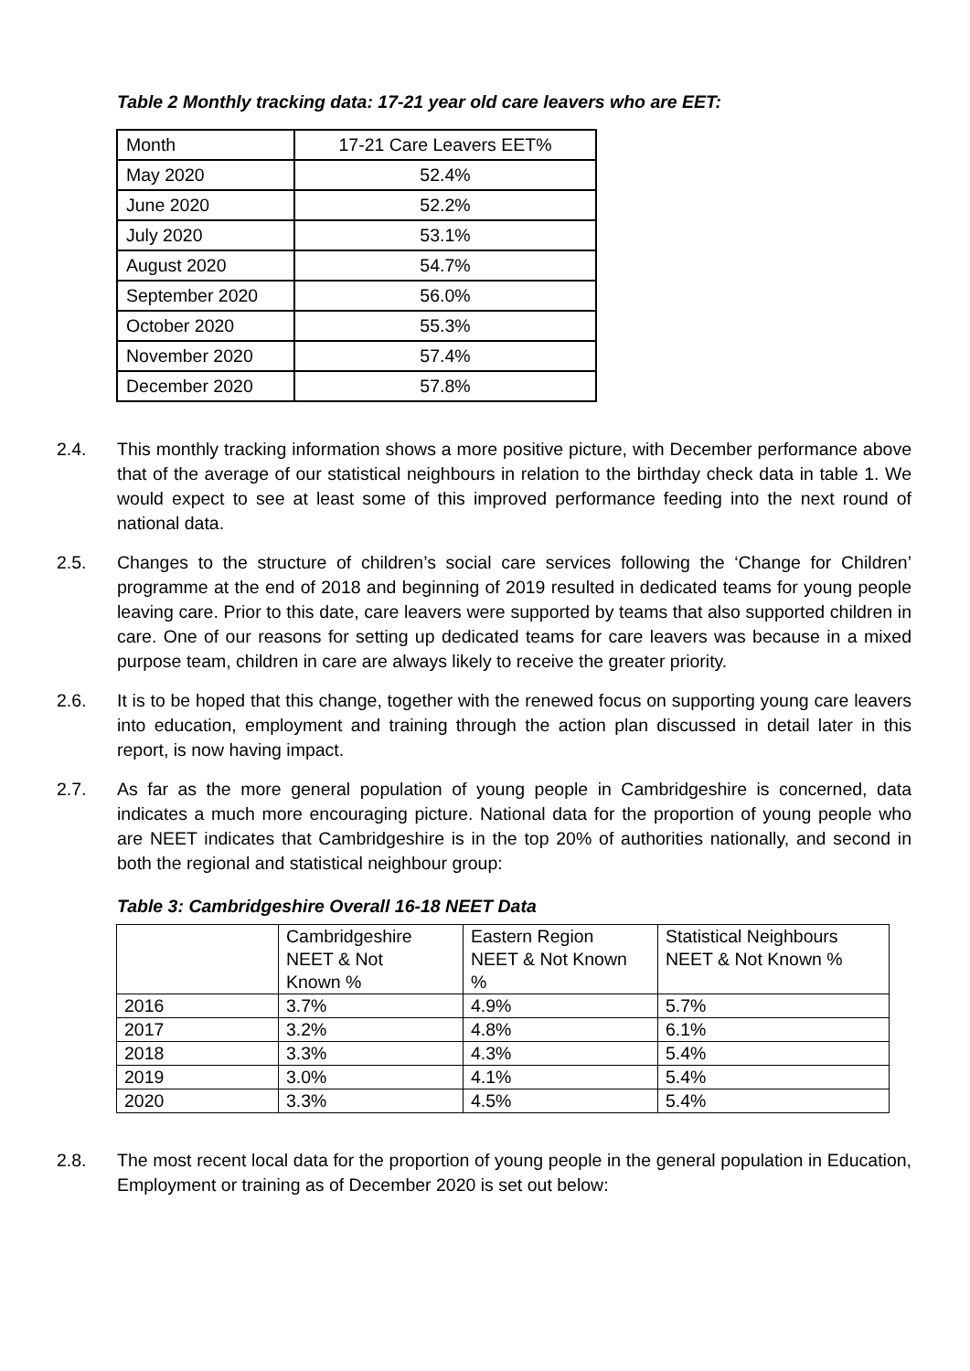Table 2 Monthly tracking data: 17-21 year old care leavers who are EET:
| Month | 17-21 Care Leavers EET% |
| May 2020 | 52.4% |
| June 2020 | 52.2% |
| July 2020 | 53.1% |
| August 2020 | 54.7% |
| September 2020 | 56.0% |
| October 2020 | 55.3% |
| November 2020 | 57.4% |
| December 2020 | 57.8% |
2.4. This monthly tracking information shows a more positive picture, with December performance above that of the average of our statistical neighbours in relation to the birthday check data in table 1. We would expect to see at least some of this improved performance feeding into the next round of national data.
2.5. Changes to the structure of children’s social care services following the ‘Change for Children’ programme at the end of 2018 and beginning of 2019 resulted in dedicated teams for young people leaving care. Prior to this date, care leavers were supported by teams that also supported children in care. One of our reasons for setting up dedicated teams for care leavers was because in a mixed purpose team, children in care are always likely to receive the greater priority.
2.6. It is to be hoped that this change, together with the renewed focus on supporting young care leavers into education, employment and training through the action plan discussed in detail later in this report, is now having impact.
2.7. As far as the more general population of young people in Cambridgeshire is concerned, data indicates a much more encouraging picture. National data for the proportion of young people who are NEET indicates that Cambridgeshire is in the top 20% of authorities nationally, and second in both the regional and statistical neighbour group:
Table 3: Cambridgeshire Overall 16-18 NEET Data
| | Cambridgeshire NEET & Not Known % | Eastern Region NEET & Not Known % | Statistical Neighbours NEET & Not Known % |
| 2016 | 3.7% | 4.9% | 5.7% |
| 2017 | 3.2% | 4.8% | 6.1% |
| 2018 | 3.3% | 4.3% | 5.4% |
| 2019 | 3.0% | 4.1% | 5.4% |
| 2020 | 3.3% | 4.5% | 5.4% |
2.8. The most recent local data for the proportion of young people in the general population in Education, Employment or training as of December 2020 is set out below: